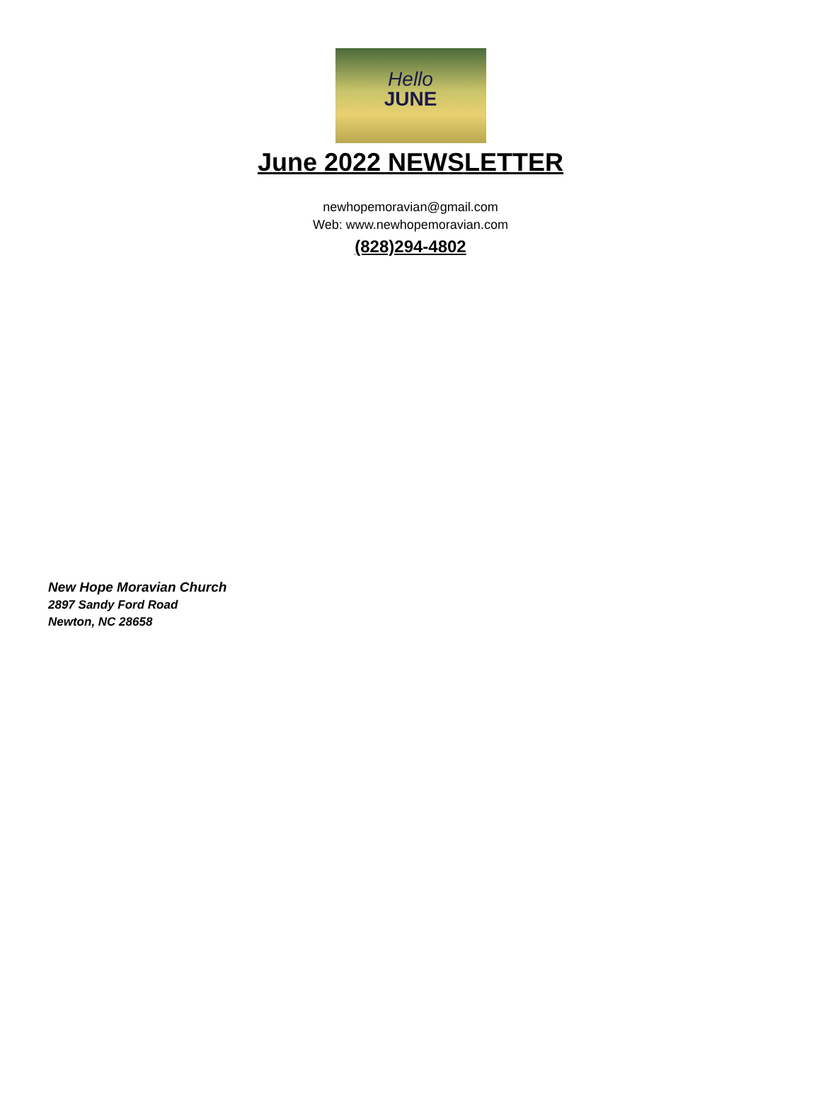Hello
JUNE
June 2022 NEWSLETTER
newhopemoravian@gmail.com
Web: www.newhopemoravian.com
(828)294-4802
New Hope Moravian Church
2897 Sandy Ford Road
Newton, NC 28658